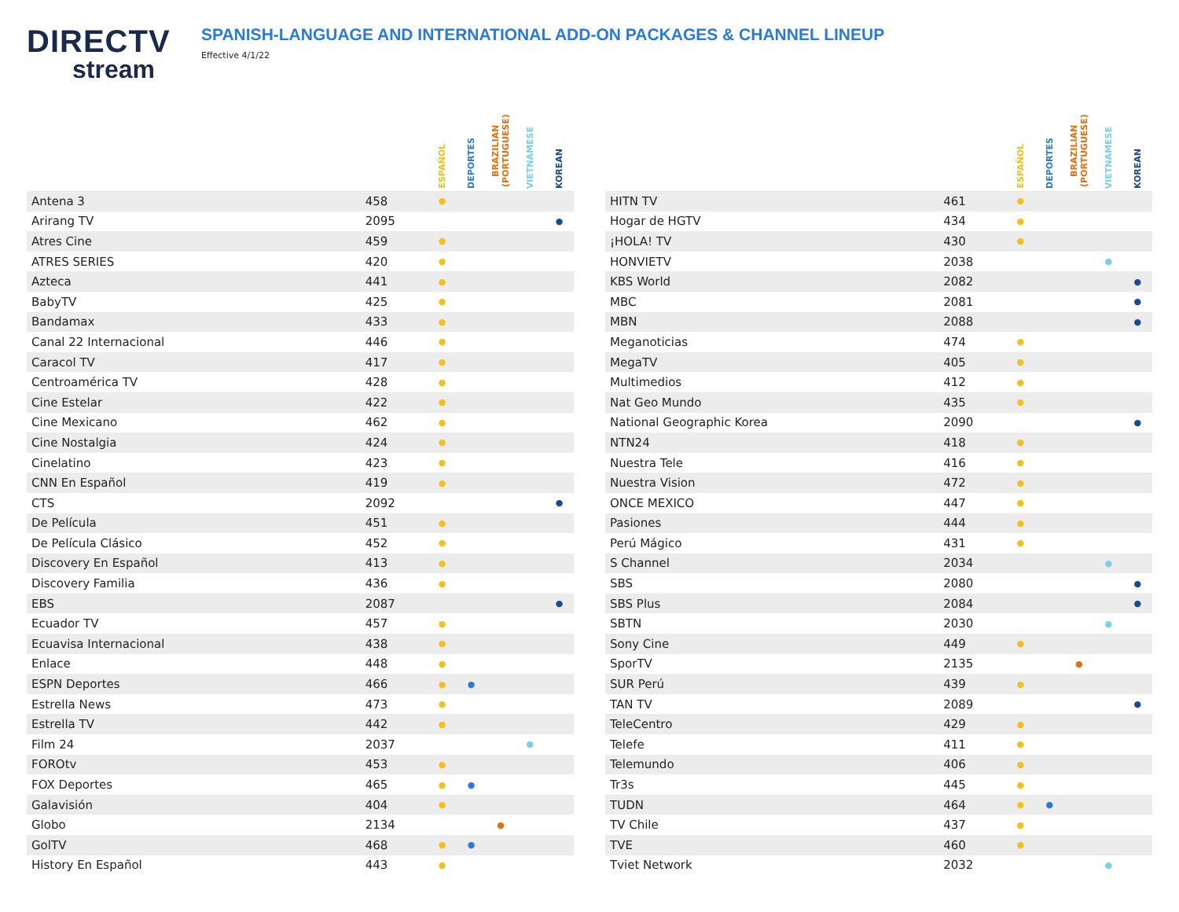DIRECTV
stream
SPANISH-LANGUAGE AND INTERNATIONAL ADD-ON PACKAGES & CHANNEL LINEUP
Effective 4/1/22
| | | ESPAÑOL | DEPORTES | BRAZILIAN (PORTUGUESE) | VIETNAMESE | KOREAN |
| --- | --- | --- | --- | --- | --- | --- |
| Antena 3 | 458 | ● | | | | |
| Arirang TV | 2095 | | | | | ● |
| Atres Cine | 459 | ● | | | | |
| ATRES SERIES | 420 | ● | | | | |
| Azteca | 441 | ● | | | | |
| BabyTV | 425 | ● | | | | |
| Bandamax | 433 | ● | | | | |
| Canal 22 Internacional | 446 | ● | | | | |
| Caracol TV | 417 | ● | | | | |
| Centroamérica TV | 428 | ● | | | | |
| Cine Estelar | 422 | ● | | | | |
| Cine Mexicano | 462 | ● | | | | |
| Cine Nostalgia | 424 | ● | | | | |
| Cinelatino | 423 | ● | | | | |
| CNN En Español | 419 | ● | | | | |
| CTS | 2092 | | | | | ● |
| De Película | 451 | ● | | | | |
| De Película Clásico | 452 | ● | | | | |
| Discovery En Español | 413 | ● | | | | |
| Discovery Familia | 436 | ● | | | | |
| EBS | 2087 | | | | | ● |
| Ecuador TV | 457 | ● | | | | |
| Ecuavisa Internacional | 438 | ● | | | | |
| Enlace | 448 | ● | | | | |
| ESPN Deportes | 466 | ● | ● | | | |
| Estrella News | 473 | ● | | | | |
| Estrella TV | 442 | ● | | | | |
| Film 24 | 2037 | | | | ● | |
| FOROtv | 453 | ● | | | | |
| FOX Deportes | 465 | ● | ● | | | |
| Galavisión | 404 | ● | | | | |
| Globo | 2134 | | | ● | | |
| GolTV | 468 | ● | ● | | | |
| History En Español | 443 | ● | | | | |
| | | ESPAÑOL | DEPORTES | BRAZILIAN (PORTUGUESE) | VIETNAMESE | KOREAN |
| --- | --- | --- | --- | --- | --- | --- |
| HITN TV | 461 | ● | | | | |
| Hogar de HGTV | 434 | ● | | | | |
| ¡HOLA! TV | 430 | ● | | | | |
| HONVIETV | 2038 | | | | ● | |
| KBS World | 2082 | | | | | ● |
| MBC | 2081 | | | | | ● |
| MBN | 2088 | | | | | ● |
| Meganoticias | 474 | ● | | | | |
| MegaTV | 405 | ● | | | | |
| Multimedios | 412 | ● | | | | |
| Nat Geo Mundo | 435 | ● | | | | |
| National Geographic Korea | 2090 | | | | | ● |
| NTN24 | 418 | ● | | | | |
| Nuestra Tele | 416 | ● | | | | |
| Nuestra Vision | 472 | ● | | | | |
| ONCE MEXICO | 447 | ● | | | | |
| Pasiones | 444 | ● | | | | |
| Perú Mágico | 431 | ● | | | | |
| S Channel | 2034 | | | | ● | |
| SBS | 2080 | | | | | ● |
| SBS Plus | 2084 | | | | | ● |
| SBTN | 2030 | | | | ● | |
| Sony Cine | 449 | ● | | | | |
| SporTV | 2135 | | | ● | | |
| SUR Perú | 439 | ● | | | | |
| TAN TV | 2089 | | | | | ● |
| TeleCentro | 429 | ● | | | | |
| Telefe | 411 | ● | | | | |
| Telemundo | 406 | ● | | | | |
| Tr3s | 445 | ● | | | | |
| TUDN | 464 | ● | ● | | | |
| TV Chile | 437 | ● | | | | |
| TVE | 460 | ● | | | | |
| Tviet Network | 2032 | | | | ● | |